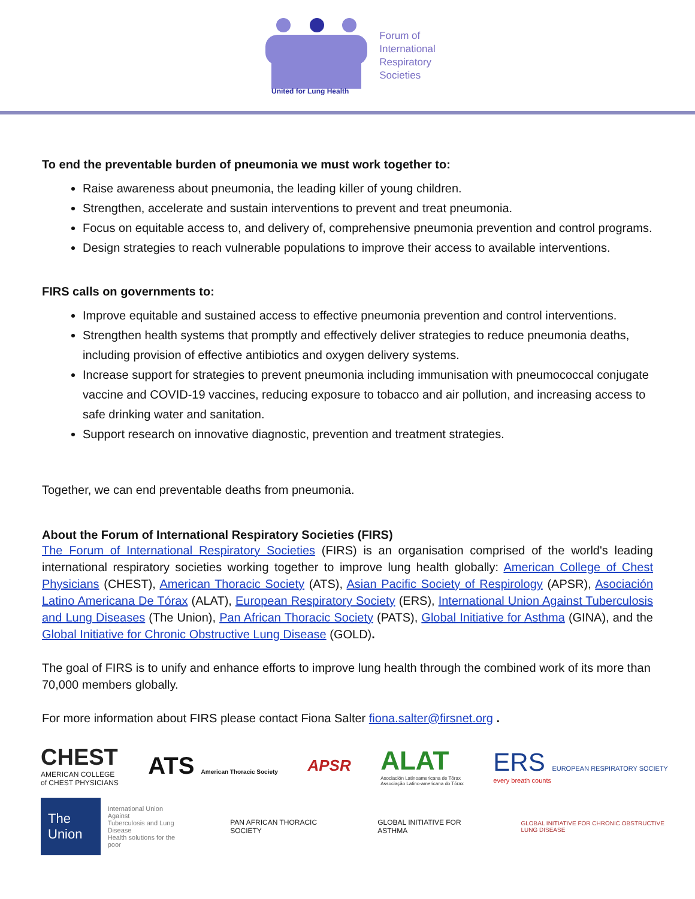United for Lung Health
Forum of
International
Respiratory
Societies
To end the preventable burden of pneumonia we must work together to:
Raise awareness about pneumonia, the leading killer of young children.
Strengthen, accelerate and sustain interventions to prevent and treat pneumonia.
Focus on equitable access to, and delivery of, comprehensive pneumonia prevention and control programs.
Design strategies to reach vulnerable populations to improve their access to available interventions.
FIRS calls on governments to:
Improve equitable and sustained access to effective pneumonia prevention and control interventions.
Strengthen health systems that promptly and effectively deliver strategies to reduce pneumonia deaths, including provision of effective antibiotics and oxygen delivery systems.
Increase support for strategies to prevent pneumonia including immunisation with pneumococcal conjugate vaccine and COVID-19 vaccines, reducing exposure to tobacco and air pollution, and increasing access to safe drinking water and sanitation.
Support research on innovative diagnostic, prevention and treatment strategies.
Together, we can end preventable deaths from pneumonia.
About the Forum of International Respiratory Societies (FIRS)
The Forum of International Respiratory Societies (FIRS) is an organisation comprised of the world's leading international respiratory societies working together to improve lung health globally: American College of Chest Physicians (CHEST), American Thoracic Society (ATS), Asian Pacific Society of Respirology (APSR), Asociación Latino Americana De Tórax (ALAT), European Respiratory Society (ERS), International Union Against Tuberculosis and Lung Diseases (The Union), Pan African Thoracic Society (PATS), Global Initiative for Asthma (GINA), and the Global Initiative for Chronic Obstructive Lung Disease (GOLD).
The goal of FIRS is to unify and enhance efforts to improve lung health through the combined work of its more than 70,000 members globally.
For more information about FIRS please contact Fiona Salter fiona.salter@firsnet.org .
CHEST
AMERICAN COLLEGE
of CHEST PHYSICIANS
ATS American Thoracic Society
APSR
ALAT
Asociación Latinoamericana de Tórax
Associação Latino-americana do Tórax
ERS EUROPEAN RESPIRATORY SOCIETY
every breath counts
The Union
International Union Against
Tuberculosis and Lung Disease
Health solutions for the poor
PAN AFRICAN THORACIC SOCIETY GLOBAL INITIATIVE FOR ASTHMA
GLOBAL INITIATIVE FOR CHRONIC OBSTRUCTIVE LUNG DISEASE